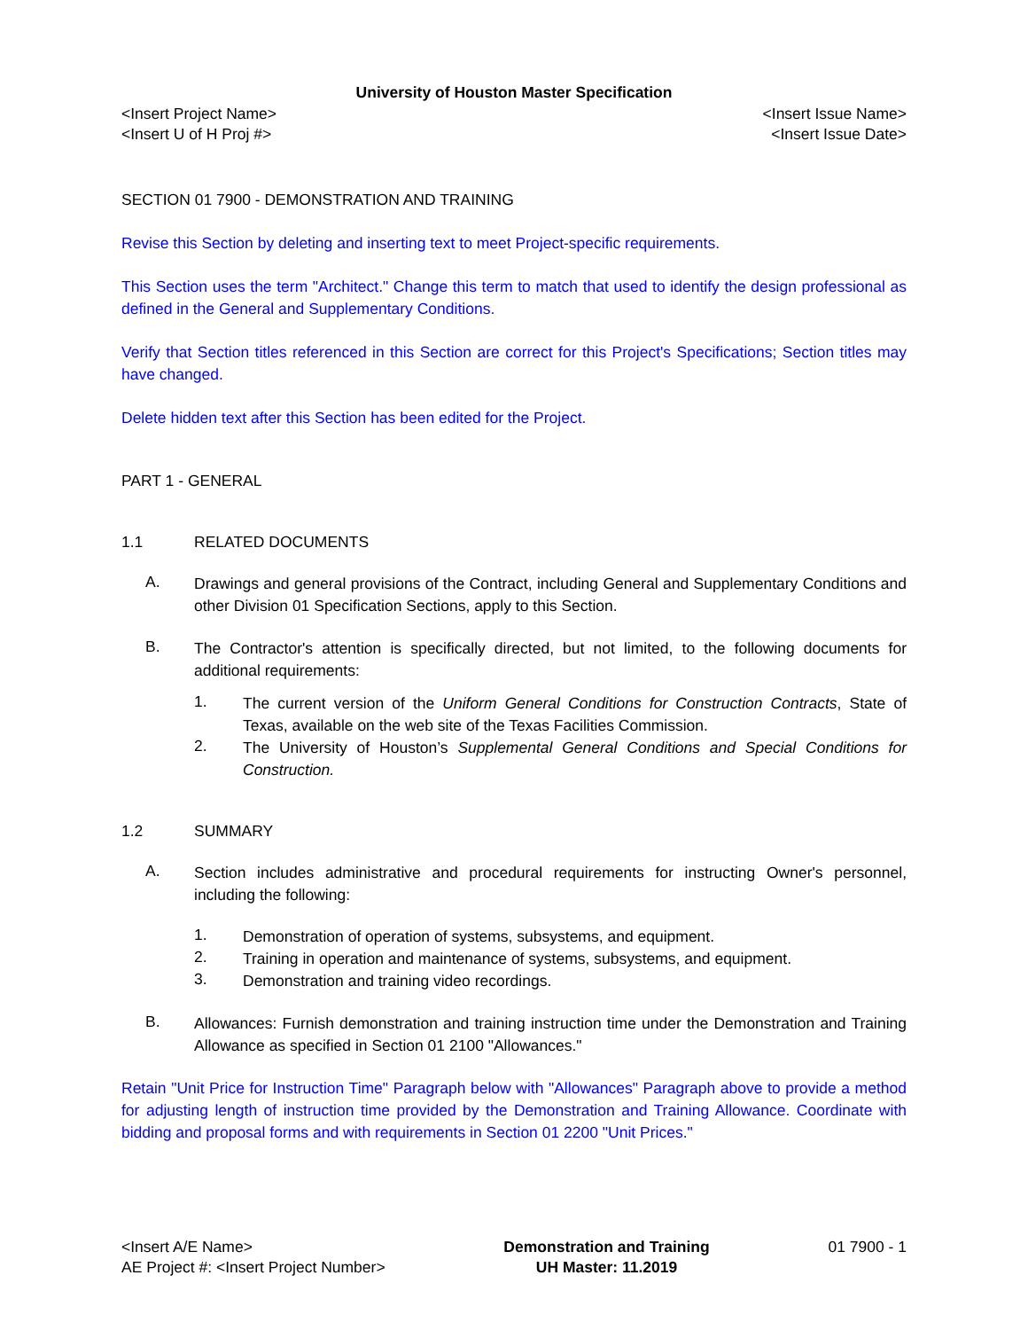University of Houston Master Specification
<Insert Project Name>
<Insert U of H Proj #> <Insert Issue Name>
<Insert Issue Date>
SECTION 01 7900 - DEMONSTRATION AND TRAINING
Revise this Section by deleting and inserting text to meet Project-specific requirements.
This Section uses the term "Architect." Change this term to match that used to identify the design professional as defined in the General and Supplementary Conditions.
Verify that Section titles referenced in this Section are correct for this Project's Specifications; Section titles may have changed.
Delete hidden text after this Section has been edited for the Project.
PART 1 - GENERAL
1.1 RELATED DOCUMENTS
A.
Drawings and general provisions of the Contract, including General and Supplementary Conditions and other Division 01 Specification Sections, apply to this Section.
B.
The Contractor's attention is specifically directed, but not limited, to the following documents for additional requirements:
1.
The current version of the Uniform General Conditions for Construction Contracts, State of Texas, available on the web site of the Texas Facilities Commission.
2.
The University of Houston’s Supplemental General Conditions and Special Conditions for Construction.
1.2 SUMMARY
A.
Section includes administrative and procedural requirements for instructing Owner's personnel, including the following:
1.
Demonstration of operation of systems, subsystems, and equipment.
2.
Training in operation and maintenance of systems, subsystems, and equipment.
3.
Demonstration and training video recordings.
B.
Allowances: Furnish demonstration and training instruction time under the Demonstration and Training Allowance as specified in Section 01 2100 "Allowances."
Retain "Unit Price for Instruction Time" Paragraph below with "Allowances" Paragraph above to provide a method for adjusting length of instruction time provided by the Demonstration and Training Allowance. Coordinate with bidding and proposal forms and with requirements in Section 01 2200 "Unit Prices."
<Insert A/E Name>
AE Project #: <Insert Project Number> Demonstration and Training
UH Master: 11.2019 01 7900 - 1